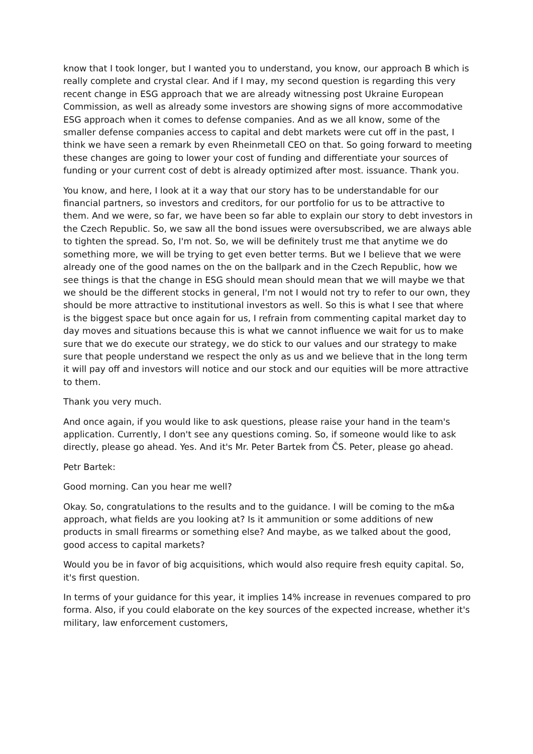know that I took longer, but I wanted you to understand, you know, our approach B which is really complete and crystal clear. And if I may, my second question is regarding this very recent change in ESG approach that we are already witnessing post Ukraine European Commission, as well as already some investors are showing signs of more accommodative ESG approach when it comes to defense companies. And as we all know, some of the smaller defense companies access to capital and debt markets were cut off in the past, I think we have seen a remark by even Rheinmetall CEO on that. So going forward to meeting these changes are going to lower your cost of funding and differentiate your sources of funding or your current cost of debt is already optimized after most. issuance. Thank you.
You know, and here, I look at it a way that our story has to be understandable for our financial partners, so investors and creditors, for our portfolio for us to be attractive to them. And we were, so far, we have been so far able to explain our story to debt investors in the Czech Republic. So, we saw all the bond issues were oversubscribed, we are always able to tighten the spread. So, I'm not. So, we will be definitely trust me that anytime we do something more, we will be trying to get even better terms. But we I believe that we were already one of the good names on the on the ballpark and in the Czech Republic, how we see things is that the change in ESG should mean should mean that we will maybe we that we should be the different stocks in general, I'm not I would not try to refer to our own, they should be more attractive to institutional investors as well. So this is what I see that where is the biggest space but once again for us, I refrain from commenting capital market day to day moves and situations because this is what we cannot influence we wait for us to make sure that we do execute our strategy, we do stick to our values and our strategy to make sure that people understand we respect the only as us and we believe that in the long term it will pay off and investors will notice and our stock and our equities will be more attractive to them.
Thank you very much.
And once again, if you would like to ask questions, please raise your hand in the team's application. Currently, I don't see any questions coming. So, if someone would like to ask directly, please go ahead. Yes. And it's Mr. Peter Bartek from ČS. Peter, please go ahead.
Petr Bartek:
Good morning. Can you hear me well?
Okay. So, congratulations to the results and to the guidance. I will be coming to the m&a approach, what fields are you looking at? Is it ammunition or some additions of new products in small firearms or something else? And maybe, as we talked about the good, good access to capital markets?
Would you be in favor of big acquisitions, which would also require fresh equity capital. So, it's first question.
In terms of your guidance for this year, it implies 14% increase in revenues compared to pro forma. Also, if you could elaborate on the key sources of the expected increase, whether it's military, law enforcement customers,